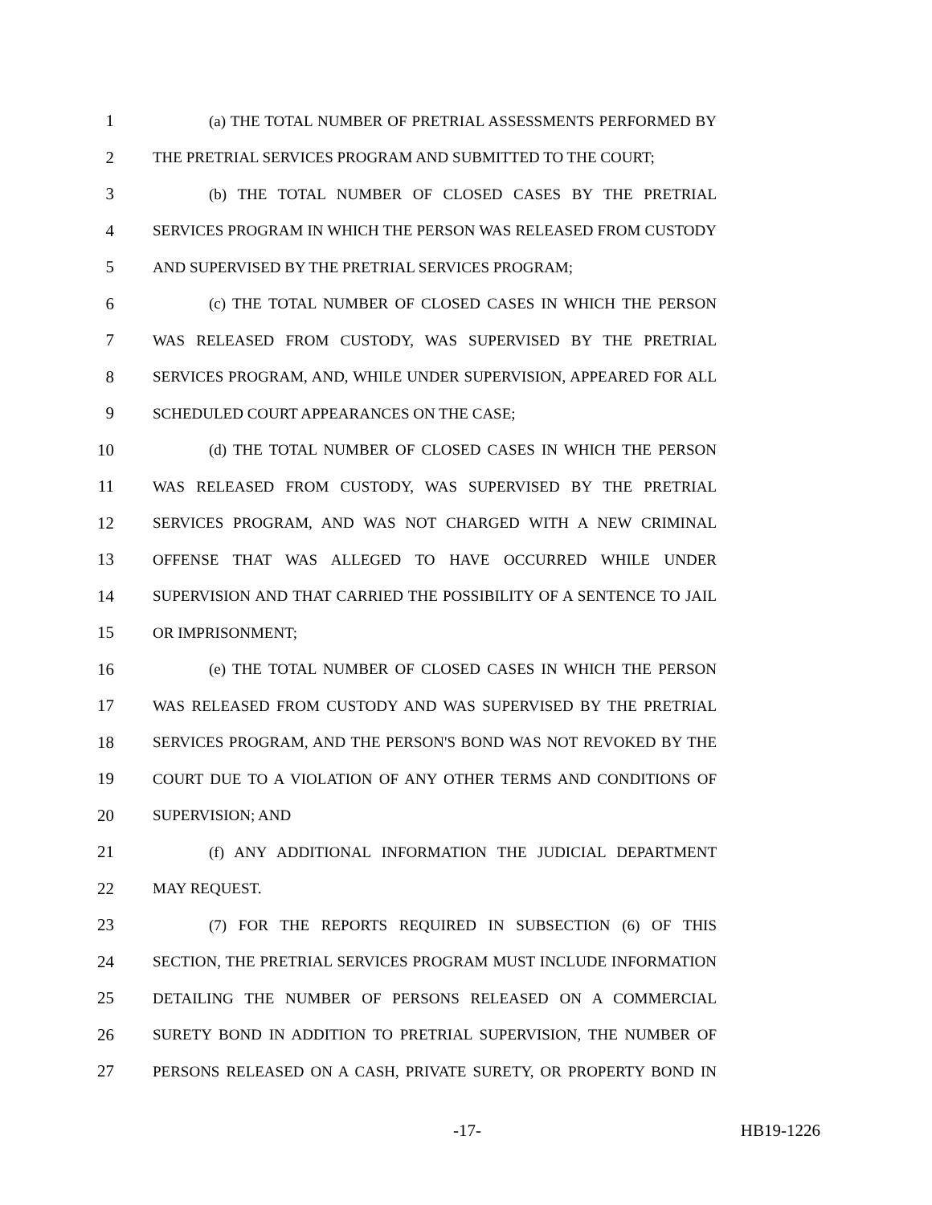1 (a) THE TOTAL NUMBER OF PRETRIAL ASSESSMENTS PERFORMED BY
2 THE PRETRIAL SERVICES PROGRAM AND SUBMITTED TO THE COURT;
3 (b) THE TOTAL NUMBER OF CLOSED CASES BY THE PRETRIAL
4 SERVICES PROGRAM IN WHICH THE PERSON WAS RELEASED FROM CUSTODY
5 AND SUPERVISED BY THE PRETRIAL SERVICES PROGRAM;
6 (c) THE TOTAL NUMBER OF CLOSED CASES IN WHICH THE PERSON
7 WAS RELEASED FROM CUSTODY, WAS SUPERVISED BY THE PRETRIAL
8 SERVICES PROGRAM, AND, WHILE UNDER SUPERVISION, APPEARED FOR ALL
9 SCHEDULED COURT APPEARANCES ON THE CASE;
10 (d) THE TOTAL NUMBER OF CLOSED CASES IN WHICH THE PERSON
11 WAS RELEASED FROM CUSTODY, WAS SUPERVISED BY THE PRETRIAL
12 SERVICES PROGRAM, AND WAS NOT CHARGED WITH A NEW CRIMINAL
13 OFFENSE THAT WAS ALLEGED TO HAVE OCCURRED WHILE UNDER
14 SUPERVISION AND THAT CARRIED THE POSSIBILITY OF A SENTENCE TO JAIL
15 OR IMPRISONMENT;
16 (e) THE TOTAL NUMBER OF CLOSED CASES IN WHICH THE PERSON
17 WAS RELEASED FROM CUSTODY AND WAS SUPERVISED BY THE PRETRIAL
18 SERVICES PROGRAM, AND THE PERSON'S BOND WAS NOT REVOKED BY THE
19 COURT DUE TO A VIOLATION OF ANY OTHER TERMS AND CONDITIONS OF
20 SUPERVISION; AND
21 (f) ANY ADDITIONAL INFORMATION THE JUDICIAL DEPARTMENT
22 MAY REQUEST.
23 (7) FOR THE REPORTS REQUIRED IN SUBSECTION (6) OF THIS
24 SECTION, THE PRETRIAL SERVICES PROGRAM MUST INCLUDE INFORMATION
25 DETAILING THE NUMBER OF PERSONS RELEASED ON A COMMERCIAL
26 SURETY BOND IN ADDITION TO PRETRIAL SUPERVISION, THE NUMBER OF
27 PERSONS RELEASED ON A CASH, PRIVATE SURETY, OR PROPERTY BOND IN
-17- HB19-1226